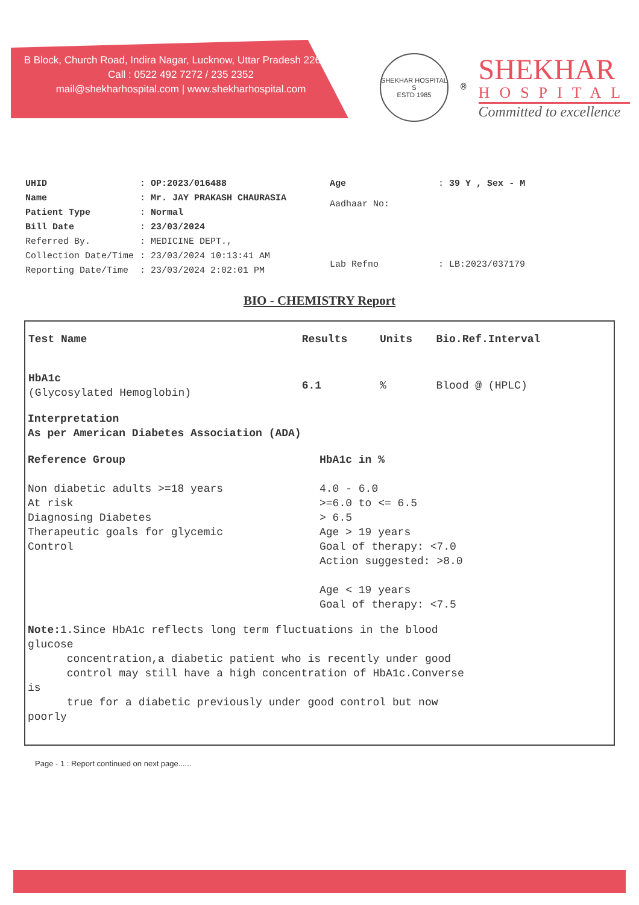B Block, Church Road, Indira Nagar, Lucknow, Uttar Pradesh 226016
Call : 0522 492 7272 / 235 2352
mail@shekharhospital.com | www.shekharhospital.com
SHEKHAR HOSPITAL
S
ESTD 1985
®
SHEKHAR
HOSPITAL
Committed to excellence
| UHID | : OP:2023/016488 |
| Name | : Mr. JAY PRAKASH CHAURASIA |
| Patient Type | : Normal |
| Bill Date | : 23/03/2024 |
| Referred By. | : MEDICINE DEPT., |
| Collection Date/Time | : 23/03/2024 10:13:41 AM |
| Reporting Date/Time | : 23/03/2024 2:02:01 PM |
| Age | : 39 Y , Sex - M |
| Aadhaar No: | |
| Lab Refno | : LB:2023/037179 |
BIO - CHEMISTRY Report
| Test Name | Results | Units | Bio.Ref.Interval |
| --- | --- | --- | --- |
| HbA1c (Glycosylated Hemoglobin) | 6.1 | % | Blood @ (HPLC) |
Interpretation
As per American Diabetes Association (ADA)
Reference Group
Non diabetic adults >=18 years
At risk
Diagnosing Diabetes
Therapeutic goals for glycemic
Control
HbA1c in %
4.0 - 6.0
>=6.0 to <= 6.5
> 6.5
Age > 19 years
Goal of therapy: <7.0
Action suggested: >8.0
Age < 19 years
Goal of therapy: <7.5
Note: 1.Since HbA1c reflects long term fluctuations in the blood
glucose
concentration,a diabetic patient who is recently under good
control may still have a high concentration of HbA1c.Converse
is
true for a diabetic previously under good control but now
poorly
Page - 1 : Report continued on next page......